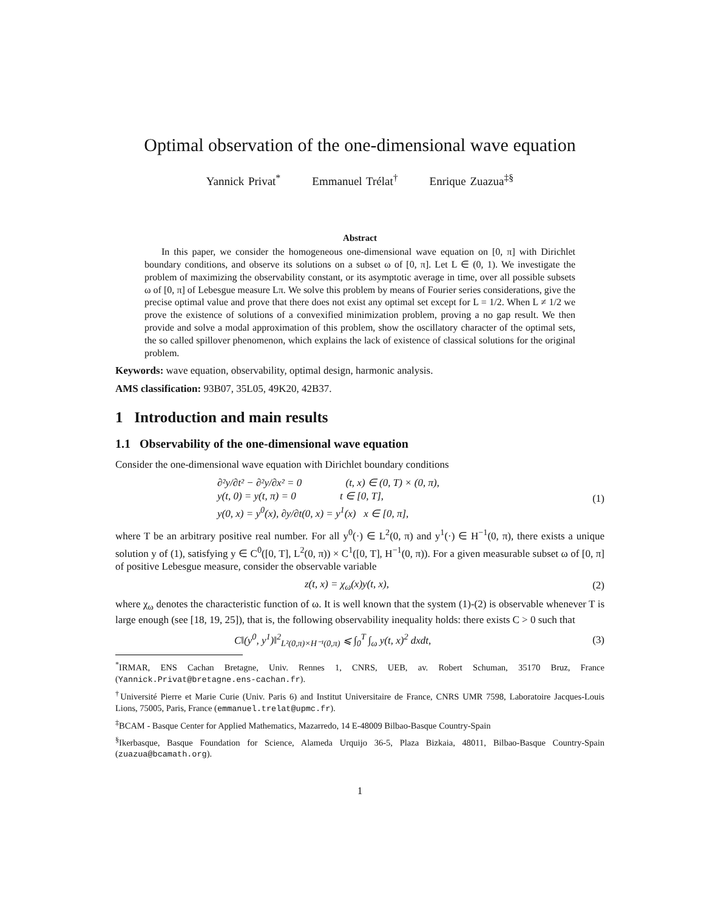Optimal observation of the one-dimensional wave equation
Yannick Privat<sup>*</sup> Emmanuel Trélat<sup>†</sup> Enrique Zuazua<sup>‡§</sup>
Abstract
In this paper, we consider the homogeneous one-dimensional wave equation on [0, π] with Dirichlet boundary conditions, and observe its solutions on a subset ω of [0, π]. Let L ∈ (0, 1). We investigate the problem of maximizing the observability constant, or its asymptotic average in time, over all possible subsets ω of [0, π] of Lebesgue measure Lπ. We solve this problem by means of Fourier series considerations, give the precise optimal value and prove that there does not exist any optimal set except for L = 1/2. When L ≠ 1/2 we prove the existence of solutions of a convexified minimization problem, proving a no gap result. We then provide and solve a modal approximation of this problem, show the oscillatory character of the optimal sets, the so called spillover phenomenon, which explains the lack of existence of classical solutions for the original problem.
Keywords: wave equation, observability, optimal design, harmonic analysis.
AMS classification: 93B07, 35L05, 49K20, 42B37.
1 Introduction and main results
1.1 Observability of the one-dimensional wave equation
Consider the one-dimensional wave equation with Dirichlet boundary conditions
∂²y/∂t² − ∂²y/∂x² = 0 (t, x) ∈ (0, T) × (0, π),
y(t, 0) = y(t, π) = 0 t ∈ [0, T],
y(0, x) = y<sup>0</sup>(x), ∂y/∂t(0, x) = y<sup>1</sup>(x) x ∈ [0, π],
(1)
where T be an arbitrary positive real number. For all y<sup>0</sup>(·) ∈ L<sup>2</sup>(0, π) and y<sup>1</sup>(·) ∈ H<sup>−1</sup>(0, π), there exists a unique solution y of (1), satisfying y ∈ C<sup>0</sup>([0, T], L<sup>2</sup>(0, π)) × C<sup>1</sup>([0, T], H<sup>−1</sup>(0, π)). For a given measurable subset ω of [0, π] of positive Lebesgue measure, consider the observable variable
z(t, x) = χ<sub>ω</sub>(x)y(t, x), (2)
where χ<sub>ω</sub> denotes the characteristic function of ω. It is well known that the system (1)-(2) is observable whenever T is large enough (see [18, 19, 25]), that is, the following observability inequality holds: there exists C > 0 such that
C‖(y<sup>0</sup>, y<sup>1</sup>)‖<sup>2</sup><sub>L²(0,π)×H⁻¹(0,π)</sub> ⩽ ∫<sub>0</sub><sup>T</sup> ∫<sub>ω</sub> y(t, x)<sup>2</sup> dxdt, (3)
<sup>*</sup> IRMAR, ENS Cachan Bretagne, Univ. Rennes 1, CNRS, UEB, av. Robert Schuman, 35170 Bruz, France (Yannick.Privat@bretagne.ens-cachan.fr).
<sup>†</sup> Université Pierre et Marie Curie (Univ. Paris 6) and Institut Universitaire de France, CNRS UMR 7598, Laboratoire Jacques-Louis Lions, 75005, Paris, France (emmanuel.trelat@upmc.fr).
<sup>‡</sup> BCAM - Basque Center for Applied Mathematics, Mazarredo, 14 E-48009 Bilbao-Basque Country-Spain
<sup>§</sup> Ikerbasque, Basque Foundation for Science, Alameda Urquijo 36-5, Plaza Bizkaia, 48011, Bilbao-Basque Country-Spain (zuazua@bcamath.org).
1